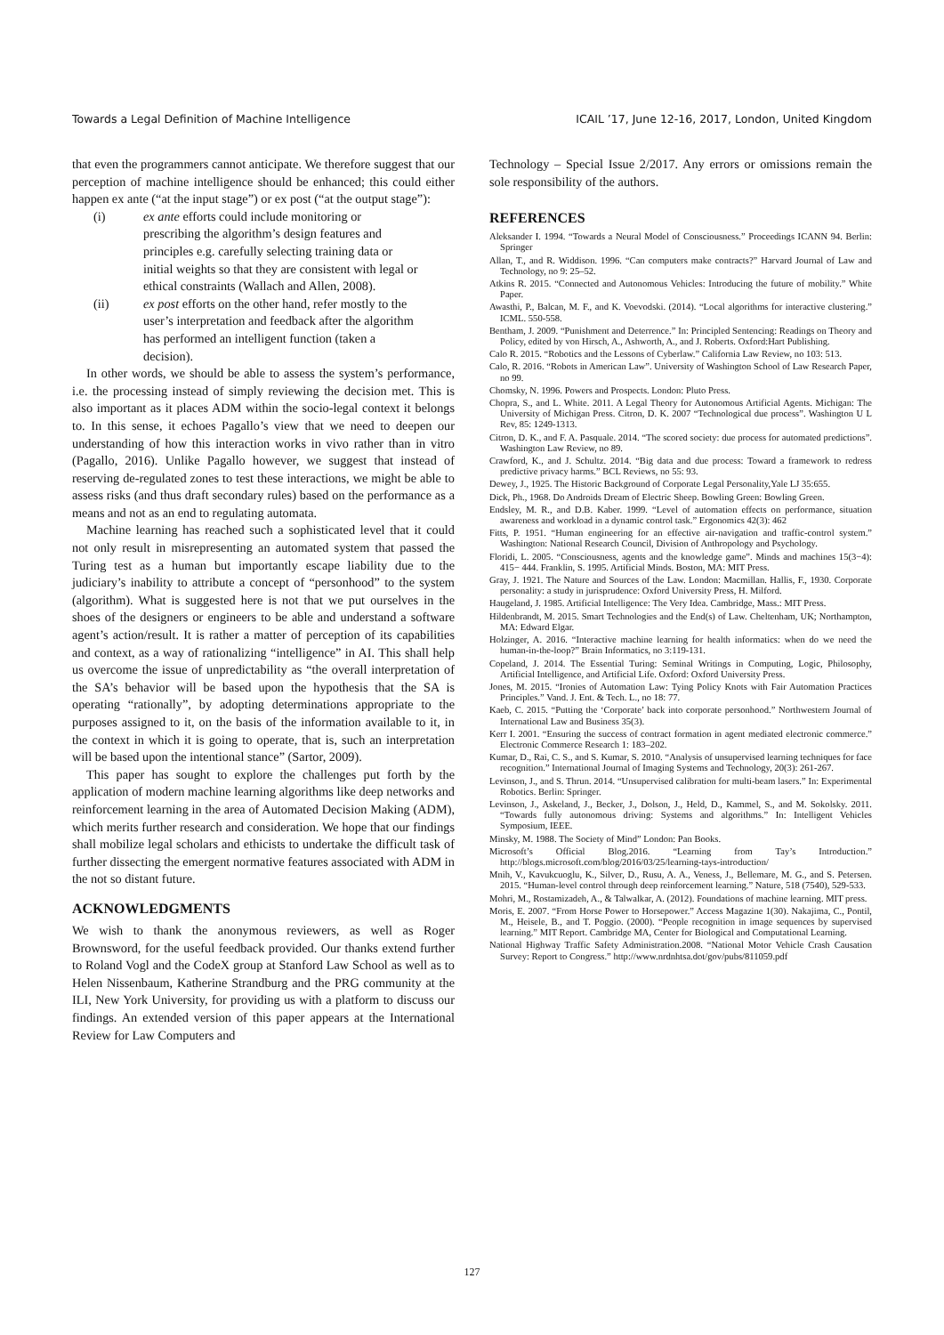Towards a Legal Definition of Machine Intelligence ICAIL ’17, June 12-16, 2017, London, United Kingdom
that even the programmers cannot anticipate. We therefore suggest that our perception of machine intelligence should be enhanced; this could either happen ex ante (“at the input stage”) or ex post (“at the output stage”):
(i) ex ante efforts could include monitoring or prescribing the algorithm’s design features and principles e.g. carefully selecting training data or initial weights so that they are consistent with legal or ethical constraints (Wallach and Allen, 2008).
(ii) ex post efforts on the other hand, refer mostly to the user’s interpretation and feedback after the algorithm has performed an intelligent function (taken a decision).
In other words, we should be able to assess the system’s performance, i.e. the processing instead of simply reviewing the decision met. This is also important as it places ADM within the socio-legal context it belongs to. In this sense, it echoes Pagallo’s view that we need to deepen our understanding of how this interaction works in vivo rather than in vitro (Pagallo, 2016). Unlike Pagallo however, we suggest that instead of reserving de-regulated zones to test these interactions, we might be able to assess risks (and thus draft secondary rules) based on the performance as a means and not as an end to regulating automata.
Machine learning has reached such a sophisticated level that it could not only result in misrepresenting an automated system that passed the Turing test as a human but importantly escape liability due to the judiciary’s inability to attribute a concept of “personhood” to the system (algorithm). What is suggested here is not that we put ourselves in the shoes of the designers or engineers to be able and understand a software agent’s action/result. It is rather a matter of perception of its capabilities and context, as a way of rationalizing “intelligence” in AI. This shall help us overcome the issue of unpredictability as “the overall interpretation of the SA’s behavior will be based upon the hypothesis that the SA is operating “rationally”, by adopting determinations appropriate to the purposes assigned to it, on the basis of the information available to it, in the context in which it is going to operate, that is, such an interpretation will be based upon the intentional stance” (Sartor, 2009).
This paper has sought to explore the challenges put forth by the application of modern machine learning algorithms like deep networks and reinforcement learning in the area of Automated Decision Making (ADM), which merits further research and consideration. We hope that our findings shall mobilize legal scholars and ethicists to undertake the difficult task of further dissecting the emergent normative features associated with ADM in the not so distant future.
ACKNOWLEDGMENTS
We wish to thank the anonymous reviewers, as well as Roger Brownsword, for the useful feedback provided. Our thanks extend further to Roland Vogl and the CodeX group at Stanford Law School as well as to Helen Nissenbaum, Katherine Strandburg and the PRG community at the ILI, New York University, for providing us with a platform to discuss our findings. An extended version of this paper appears at the International Review for Law Computers and
Technology – Special Issue 2/2017. Any errors or omissions remain the sole responsibility of the authors.
REFERENCES
Aleksander I. 1994. “Towards a Neural Model of Consciousness.” Proceedings ICANN 94. Berlin: Springer
Allan, T., and R. Widdison. 1996. “Can computers make contracts?” Harvard Journal of Law and Technology, no 9: 25–52.
Atkins R. 2015. “Connected and Autonomous Vehicles: Introducing the future of mobility.” White Paper.
Awasthi, P., Balcan, M. F., and K. Voevodski. (2014). “Local algorithms for interactive clustering.” ICML. 550-558.
Bentham, J. 2009. “Punishment and Deterrence.” In: Principled Sentencing: Readings on Theory and Policy, edited by von Hirsch, A., Ashworth, A., and J. Roberts. Oxford:Hart Publishing.
Calo R. 2015. “Robotics and the Lessons of Cyberlaw.” California Law Review, no 103: 513.
Calo, R. 2016. “Robots in American Law”. University of Washington School of Law Research Paper, no 99.
Chomsky, N. 1996. Powers and Prospects. London: Pluto Press.
Chopra, S., and L. White. 2011. A Legal Theory for Autonomous Artificial Agents. Michigan: The University of Michigan Press. Citron, D. K. 2007 “Technological due process”. Washington U L Rev, 85: 1249-1313.
Citron, D. K., and F. A. Pasquale. 2014. “The scored society: due process for automated predictions”. Washington Law Review, no 89.
Crawford, K., and J. Schultz. 2014. “Big data and due process: Toward a framework to redress predictive privacy harms.” BCL Reviews, no 55: 93.
Dewey, J., 1925. The Historic Background of Corporate Legal Personality,Yale LJ 35:655.
Dick, Ph., 1968. Do Androids Dream of Electric Sheep. Bowling Green: Bowling Green.
Endsley, M. R., and D.B. Kaber. 1999. “Level of automation effects on performance, situation awareness and workload in a dynamic control task.” Ergonomics 42(3): 462
Fitts, P. 1951. “Human engineering for an effective air-navigation and traffic-control system.” Washington: National Research Council, Division of Anthropology and Psychology.
Floridi, L. 2005. “Consciousness, agents and the knowledge game”. Minds and machines 15(3−4): 415− 444. Franklin, S. 1995. Artificial Minds. Boston, MA: MIT Press.
Gray, J. 1921. The Nature and Sources of the Law. London: Macmillan. Hallis, F., 1930. Corporate personality: a study in jurisprudence: Oxford University Press, H. Milford.
Haugeland, J. 1985. Artificial Intelligence: The Very Idea. Cambridge, Mass.: MIT Press.
Hildenbrandt, M. 2015. Smart Technologies and the End(s) of Law. Cheltenham, UK; Northampton, MA: Edward Elgar.
Holzinger, A. 2016. “Interactive machine learning for health informatics: when do we need the human-in-the-loop?” Brain Informatics, no 3:119-131.
Copeland, J. 2014. The Essential Turing: Seminal Writings in Computing, Logic, Philosophy, Artificial Intelligence, and Artificial Life. Oxford: Oxford University Press.
Jones, M. 2015. “Ironies of Automation Law: Tying Policy Knots with Fair Automation Practices Principles.” Vand. J. Ent. & Tech. L., no 18: 77.
Kaeb, C. 2015. “Putting the ‘Corporate’ back into corporate personhood.” Northwestern Journal of International Law and Business 35(3).
Kerr I. 2001. “Ensuring the success of contract formation in agent mediated electronic commerce.” Electronic Commerce Research 1: 183–202.
Kumar, D., Rai, C. S., and S. Kumar, S. 2010. “Analysis of unsupervised learning techniques for face recognition.” International Journal of Imaging Systems and Technology, 20(3): 261-267.
Levinson, J., and S. Thrun. 2014. “Unsupervised calibration for multi-beam lasers.” In: Experimental Robotics. Berlin: Springer.
Levinson, J., Askeland, J., Becker, J., Dolson, J., Held, D., Kammel, S., and M. Sokolsky. 2011. “Towards fully autonomous driving: Systems and algorithms.” In: Intelligent Vehicles Symposium, IEEE.
Minsky, M. 1988. The Society of Mind” London: Pan Books.
Microsoft’s Official Blog.2016. “Learning from Tay’s Introduction.” http://blogs.microsoft.com/blog/2016/03/25/learning-tays-introduction/
Mnih, V., Kavukcuoglu, K., Silver, D., Rusu, A. A., Veness, J., Bellemare, M. G., and S. Petersen. 2015. “Human-level control through deep reinforcement learning.” Nature, 518 (7540), 529-533.
Mohri, M., Rostamizadeh, A., & Talwalkar, A. (2012). Foundations of machine learning. MIT press.
Moris, E. 2007. “From Horse Power to Horsepower.” Access Magazine 1(30). Nakajima, C., Pontil, M., Heisele, B., and T. Poggio. (2000). “People recognition in image sequences by supervised learning.” MIT Report. Cambridge MA, Center for Biological and Computational Learning.
National Highway Traffic Safety Administration.2008. “National Motor Vehicle Crash Causation Survey: Report to Congress.” http://www.nrdnhtsa.dot/gov/pubs/811059.pdf
127